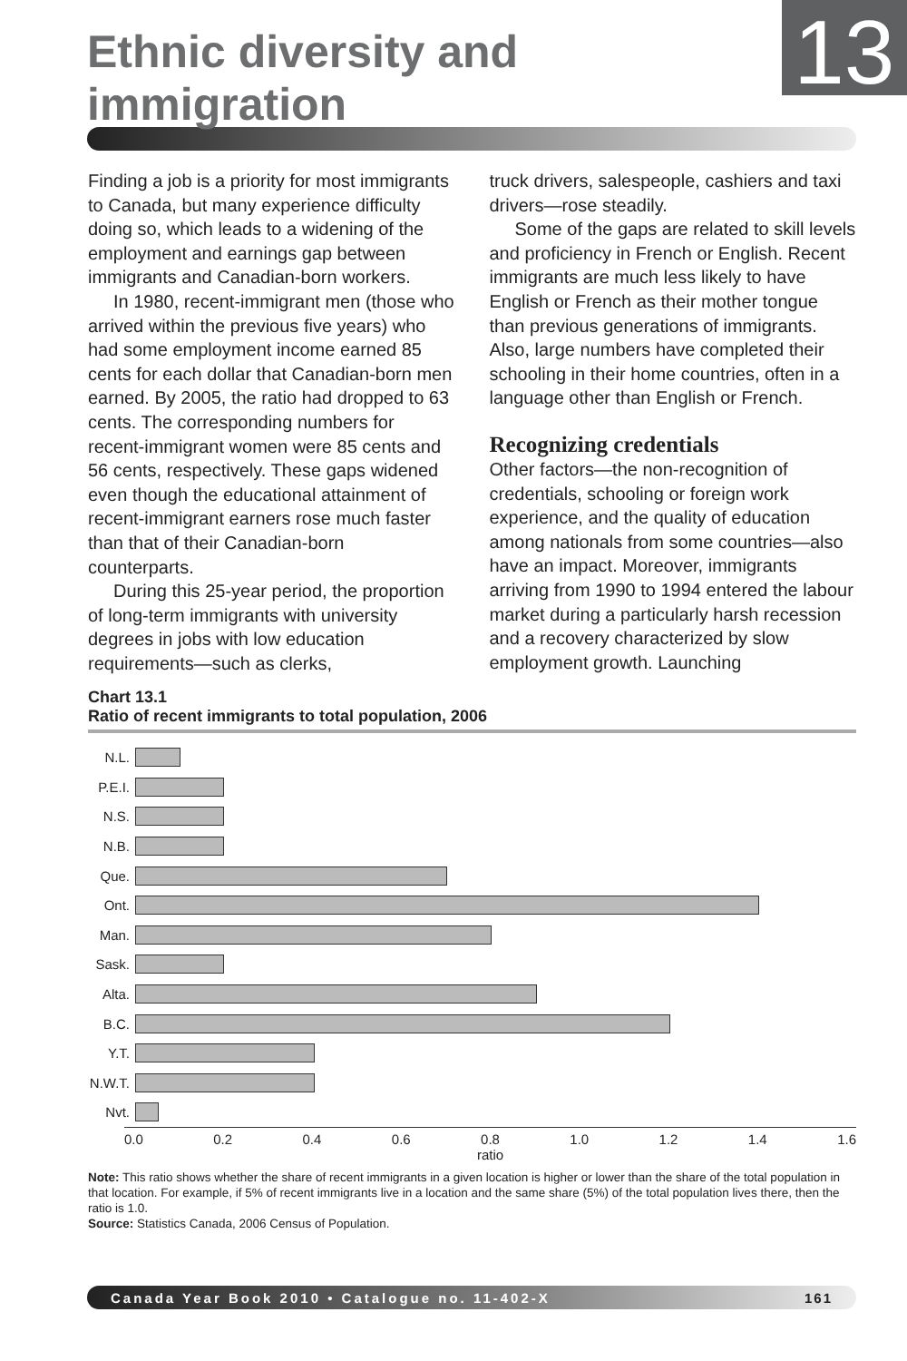Ethnic diversity and immigration
13
Finding a job is a priority for most immigrants to Canada, but many experience difficulty doing so, which leads to a widening of the employment and earnings gap between immigrants and Canadian-born workers.
In 1980, recent-immigrant men (those who arrived within the previous five years) who had some employment income earned 85 cents for each dollar that Canadian-born men earned. By 2005, the ratio had dropped to 63 cents. The corresponding numbers for recent-immigrant women were 85 cents and 56 cents, respectively. These gaps widened even though the educational attainment of recent-immigrant earners rose much faster than that of their Canadian-born counterparts.
During this 25-year period, the proportion of long-term immigrants with university degrees in jobs with low education requirements—such as clerks,
truck drivers, salespeople, cashiers and taxi drivers—rose steadily.
Some of the gaps are related to skill levels and proficiency in French or English. Recent immigrants are much less likely to have English or French as their mother tongue than previous generations of immigrants. Also, large numbers have completed their schooling in their home countries, often in a language other than English or French.
Recognizing credentials
Other factors—the non-recognition of credentials, schooling or foreign work experience, and the quality of education among nationals from some countries—also have an impact. Moreover, immigrants arriving from 1990 to 1994 entered the labour market during a particularly harsh recession and a recovery characterized by slow employment growth. Launching
Chart 13.1
Ratio of recent immigrants to total population, 2006
N.L.
P.E.I.
N.S.
N.B.
Que.
Ont.
Man.
Sask.
Alta.
B.C.
Y.T.
N.W.T.
Nvt.
0.0 0.2 0.4 0.6 0.8 1.0 1.2 1.4 1.6
ratio
Note: This ratio shows whether the share of recent immigrants in a given location is higher or lower than the share of the total population in that location. For example, if 5% of recent immigrants live in a location and the same share (5%) of the total population lives there, then the ratio is 1.0.
Source: Statistics Canada, 2006 Census of Population.
Canada Year Book 2010 • Catalogue no. 11-402-X 161